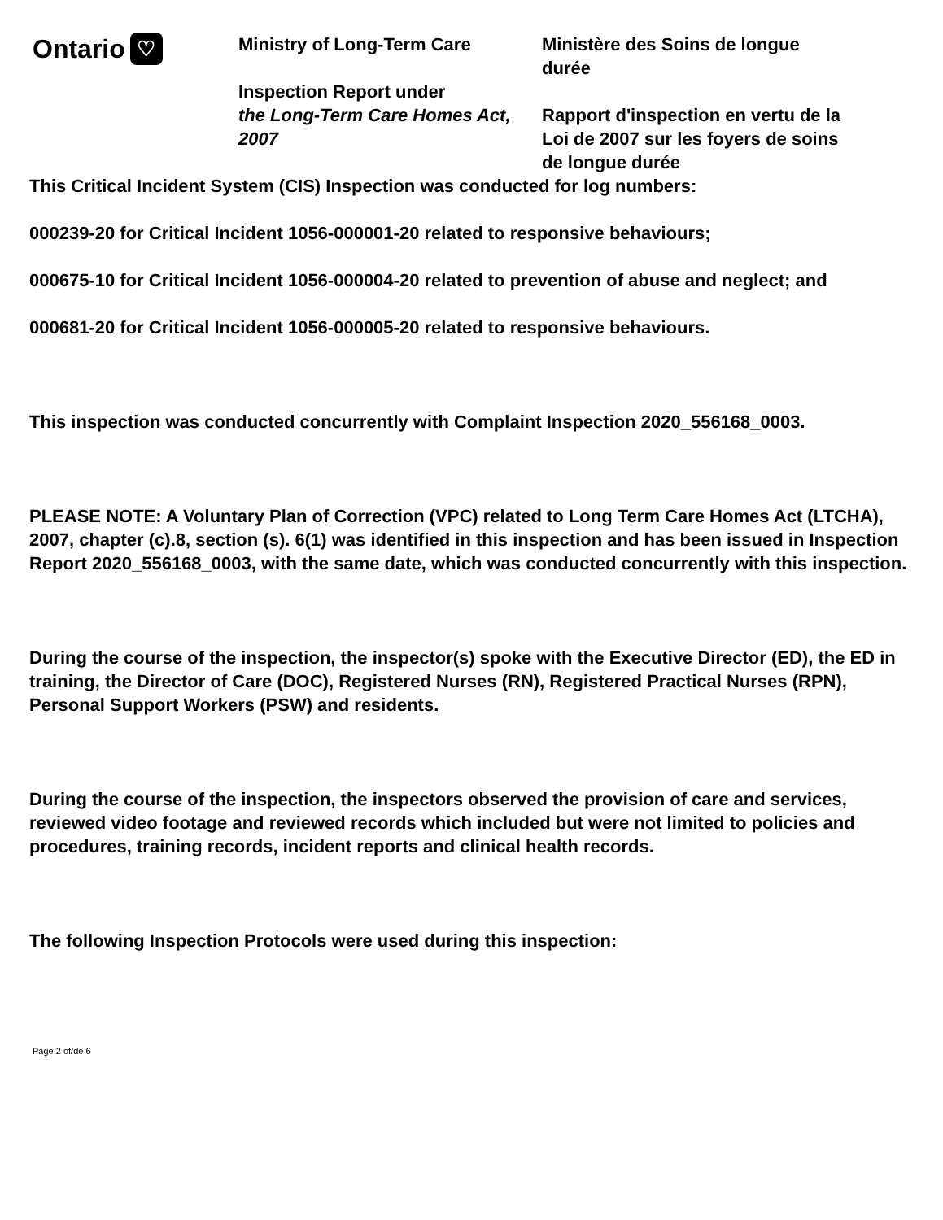Ontario ♡
Ministry of Long-Term Care
Inspection Report under
the Long-Term Care Homes Act, 2007
Ministère des Soins de longue durée
Rapport d'inspection en vertu de la Loi de 2007 sur les foyers de soins de longue durée
This Critical Incident System (CIS) Inspection was conducted for log numbers:
000239-20 for Critical Incident 1056-000001-20 related to responsive behaviours;
000675-10 for Critical Incident 1056-000004-20 related to prevention of abuse and neglect; and
000681-20 for Critical Incident 1056-000005-20 related to responsive behaviours.
This inspection was conducted concurrently with Complaint Inspection 2020_556168_0003.
PLEASE NOTE: A Voluntary Plan of Correction (VPC) related to Long Term Care Homes Act (LTCHA), 2007, chapter (c).8, section (s). 6(1) was identified in this inspection and has been issued in Inspection Report 2020_556168_0003, with the same date, which was conducted concurrently with this inspection.
During the course of the inspection, the inspector(s) spoke with the Executive Director (ED), the ED in training, the Director of Care (DOC), Registered Nurses (RN), Registered Practical Nurses (RPN), Personal Support Workers (PSW) and residents.
During the course of the inspection, the inspectors observed the provision of care and services, reviewed video footage and reviewed records which included but were not limited to policies and procedures, training records, incident reports and clinical health records.
The following Inspection Protocols were used during this inspection:
Page 2 of/de 6